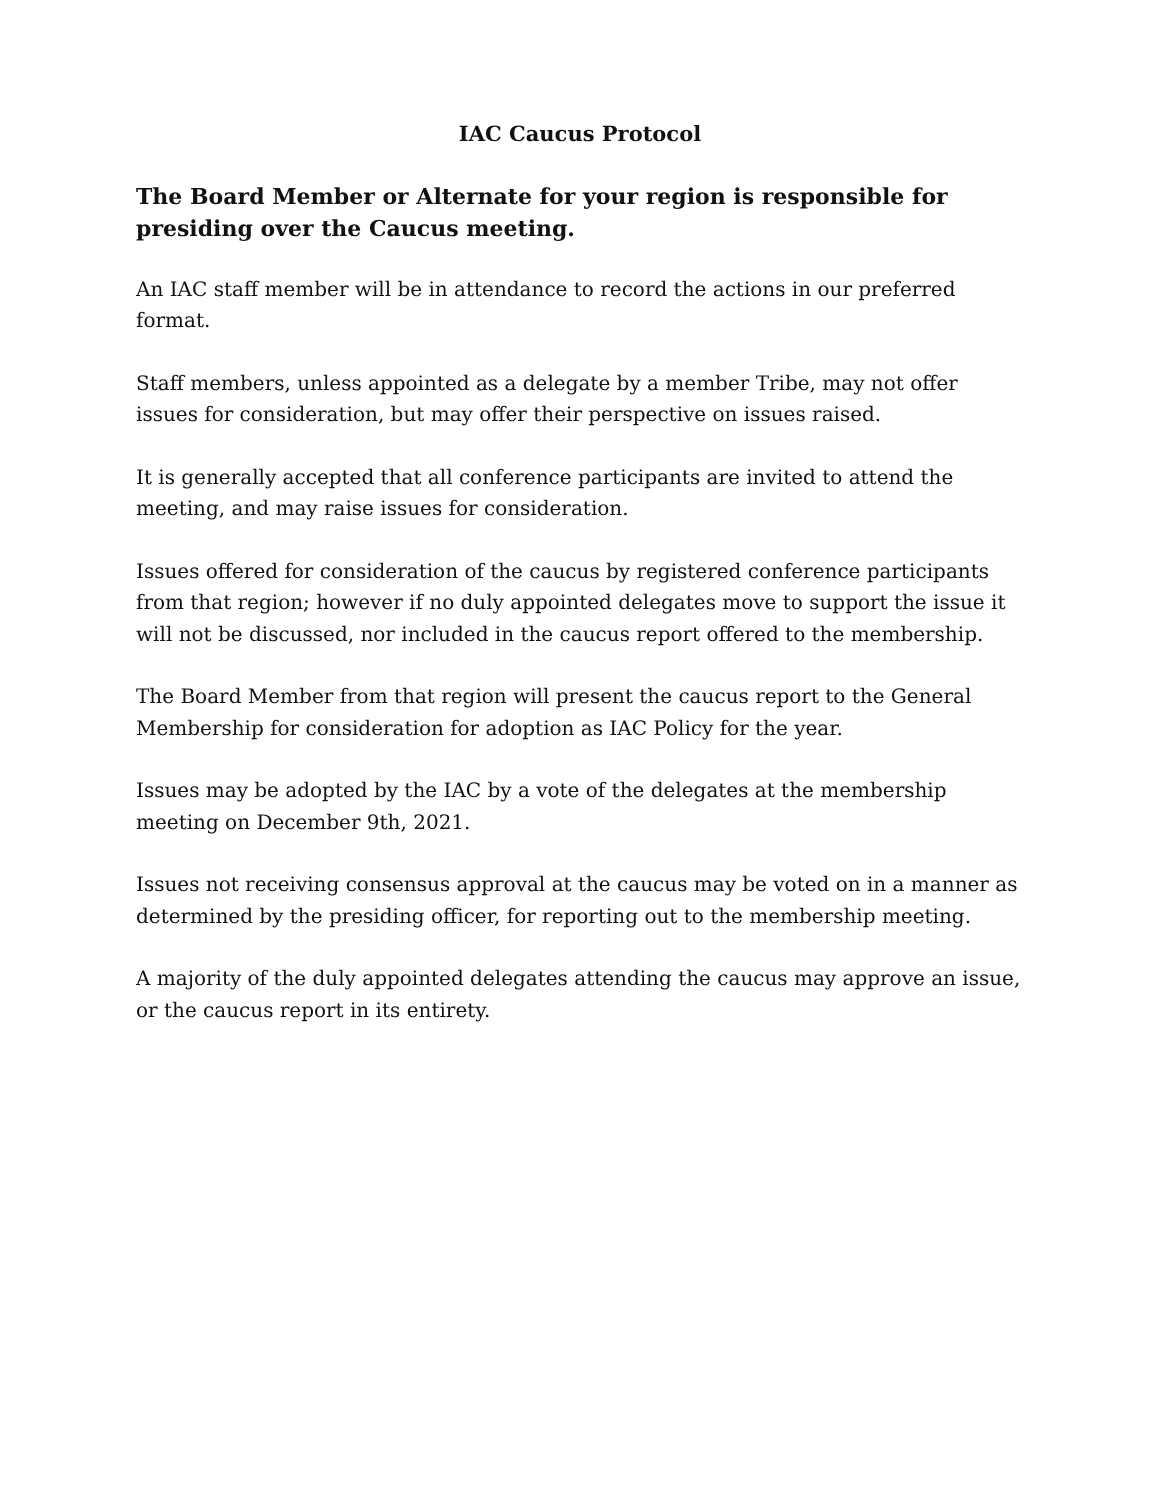IAC Caucus Protocol
The Board Member or Alternate for your region is responsible for presiding over the Caucus meeting.
An IAC staff member will be in attendance to record the actions in our preferred format.
Staff members, unless appointed as a delegate by a member Tribe, may not offer issues for consideration, but may offer their perspective on issues raised.
It is generally accepted that all conference participants are invited to attend the meeting, and may raise issues for consideration.
Issues offered for consideration of the caucus by registered conference participants from that region; however if no duly appointed delegates move to support the issue it will not be discussed, nor included in the caucus report offered to the membership.
The Board Member from that region will present the caucus report to the General Membership for consideration for adoption as IAC Policy for the year.
Issues may be adopted by the IAC by a vote of the delegates at the membership meeting on December 9th, 2021.
Issues not receiving consensus approval at the caucus may be voted on in a manner as determined by the presiding officer, for reporting out to the membership meeting.
A majority of the duly appointed delegates attending the caucus may approve an issue, or the caucus report in its entirety.